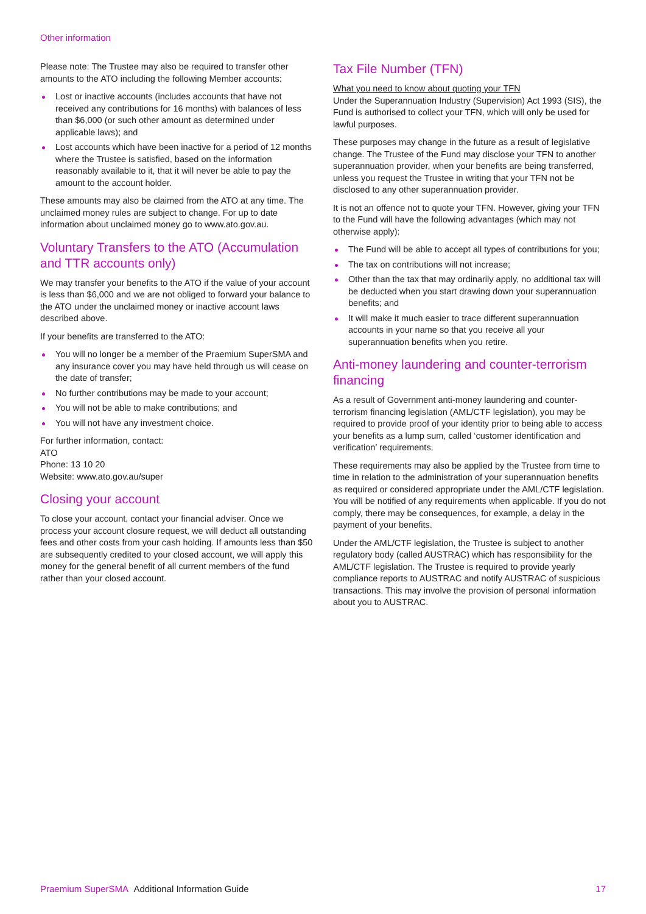Other information
Please note: The Trustee may also be required to transfer other amounts to the ATO including the following Member accounts:
Lost or inactive accounts (includes accounts that have not received any contributions for 16 months) with balances of less than $6,000 (or such other amount as determined under applicable laws); and
Lost accounts which have been inactive for a period of 12 months where the Trustee is satisfied, based on the information reasonably available to it, that it will never be able to pay the amount to the account holder.
These amounts may also be claimed from the ATO at any time. The unclaimed money rules are subject to change. For up to date information about unclaimed money go to www.ato.gov.au.
Voluntary Transfers to the ATO (Accumulation and TTR accounts only)
We may transfer your benefits to the ATO if the value of your account is less than $6,000 and we are not obliged to forward your balance to the ATO under the unclaimed money or inactive account laws described above.
If your benefits are transferred to the ATO:
You will no longer be a member of the Praemium SuperSMA and any insurance cover you may have held through us will cease on the date of transfer;
No further contributions may be made to your account;
You will not be able to make contributions; and
You will not have any investment choice.
For further information, contact:
ATO
Phone: 13 10 20
Website: www.ato.gov.au/super
Closing your account
To close your account, contact your financial adviser. Once we process your account closure request, we will deduct all outstanding fees and other costs from your cash holding. If amounts less than $50 are subsequently credited to your closed account, we will apply this money for the general benefit of all current members of the fund rather than your closed account.
Tax File Number (TFN)
What you need to know about quoting your TFN
Under the Superannuation Industry (Supervision) Act 1993 (SIS), the Fund is authorised to collect your TFN, which will only be used for lawful purposes.
These purposes may change in the future as a result of legislative change. The Trustee of the Fund may disclose your TFN to another superannuation provider, when your benefits are being transferred, unless you request the Trustee in writing that your TFN not be disclosed to any other superannuation provider.
It is not an offence not to quote your TFN. However, giving your TFN to the Fund will have the following advantages (which may not otherwise apply):
The Fund will be able to accept all types of contributions for you;
The tax on contributions will not increase;
Other than the tax that may ordinarily apply, no additional tax will be deducted when you start drawing down your superannuation benefits; and
It will make it much easier to trace different superannuation accounts in your name so that you receive all your superannuation benefits when you retire.
Anti-money laundering and counter-terrorism financing
As a result of Government anti-money laundering and counter-terrorism financing legislation (AML/CTF legislation), you may be required to provide proof of your identity prior to being able to access your benefits as a lump sum, called ‘customer identification and verification’ requirements.
These requirements may also be applied by the Trustee from time to time in relation to the administration of your superannuation benefits as required or considered appropriate under the AML/CTF legislation. You will be notified of any requirements when applicable. If you do not comply, there may be consequences, for example, a delay in the payment of your benefits.
Under the AML/CTF legislation, the Trustee is subject to another regulatory body (called AUSTRAC) which has responsibility for the AML/CTF legislation. The Trustee is required to provide yearly compliance reports to AUSTRAC and notify AUSTRAC of suspicious transactions. This may involve the provision of personal information about you to AUSTRAC.
Praemium SuperSMA Additional Information Guide 17